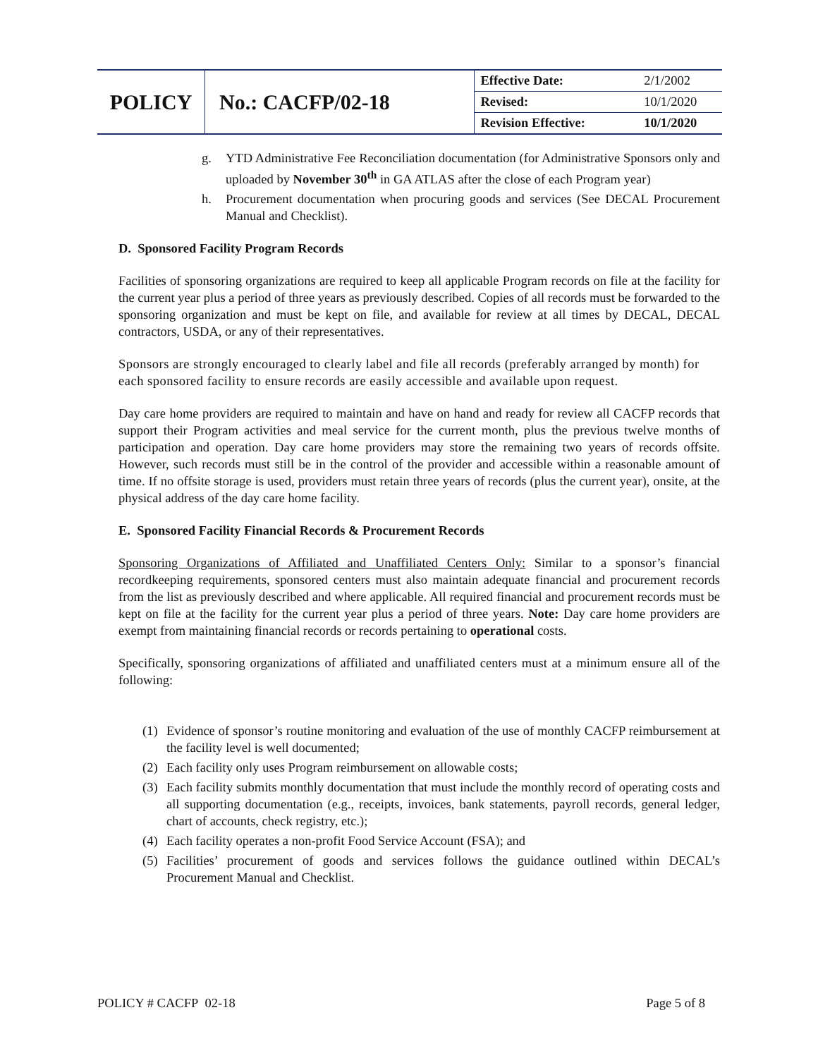| POLICY | No.: CACFP/02-18 | Effective Date: | 2/1/2002 |
| | | Revised: | 10/1/2020 |
| | | Revision Effective: | 10/1/2020 |
g. YTD Administrative Fee Reconciliation documentation (for Administrative Sponsors only and uploaded by November 30<sup>th</sup> in GA ATLAS after the close of each Program year)
h. Procurement documentation when procuring goods and services (See DECAL Procurement Manual and Checklist).
D. Sponsored Facility Program Records
Facilities of sponsoring organizations are required to keep all applicable Program records on file at the facility for the current year plus a period of three years as previously described. Copies of all records must be forwarded to the sponsoring organization and must be kept on file, and available for review at all times by DECAL, DECAL contractors, USDA, or any of their representatives.
Sponsors are strongly encouraged to clearly label and file all records (preferably arranged by month) for each sponsored facility to ensure records are easily accessible and available upon request.
Day care home providers are required to maintain and have on hand and ready for review all CACFP records that support their Program activities and meal service for the current month, plus the previous twelve months of participation and operation. Day care home providers may store the remaining two years of records offsite. However, such records must still be in the control of the provider and accessible within a reasonable amount of time. If no offsite storage is used, providers must retain three years of records (plus the current year), onsite, at the physical address of the day care home facility.
E. Sponsored Facility Financial Records & Procurement Records
Sponsoring Organizations of Affiliated and Unaffiliated Centers Only: Similar to a sponsor’s financial recordkeeping requirements, sponsored centers must also maintain adequate financial and procurement records from the list as previously described and where applicable. All required financial and procurement records must be kept on file at the facility for the current year plus a period of three years. Note: Day care home providers are exempt from maintaining financial records or records pertaining to operational costs.
Specifically, sponsoring organizations of affiliated and unaffiliated centers must at a minimum ensure all of the following:
(1) Evidence of sponsor’s routine monitoring and evaluation of the use of monthly CACFP reimbursement at the facility level is well documented;
(2) Each facility only uses Program reimbursement on allowable costs;
(3) Each facility submits monthly documentation that must include the monthly record of operating costs and all supporting documentation (e.g., receipts, invoices, bank statements, payroll records, general ledger, chart of accounts, check registry, etc.);
(4) Each facility operates a non-profit Food Service Account (FSA); and
(5) Facilities’ procurement of goods and services follows the guidance outlined within DECAL’s Procurement Manual and Checklist.
POLICY # CACFP 02-18 Page 5 of 8